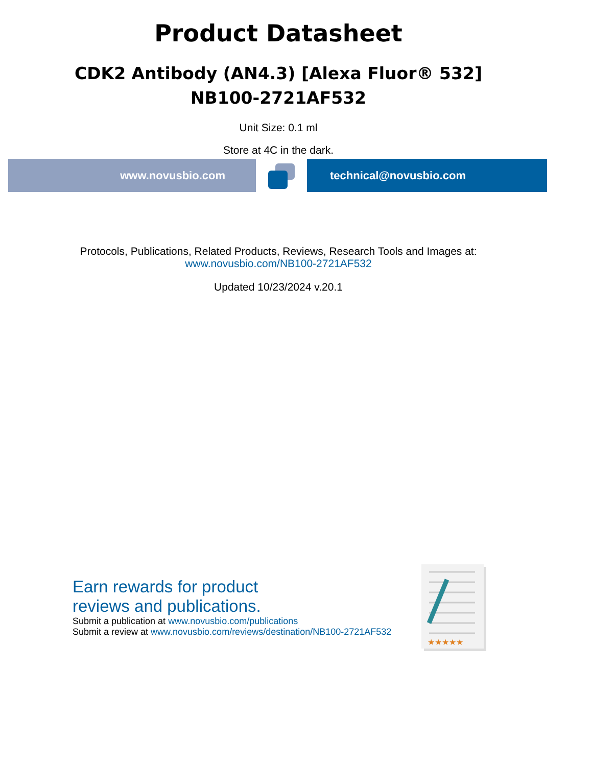Product Datasheet
CDK2 Antibody (AN4.3) [Alexa Fluor® 532]
NB100-2721AF532
Unit Size: 0.1 ml
Store at 4C in the dark.
www.novusbio.com technical@novusbio.com
Protocols, Publications, Related Products, Reviews, Research Tools and Images at:
www.novusbio.com/NB100-2721AF532
Updated 10/23/2024 v.20.1
Earn rewards for product
reviews and publications.
Submit a publication at www.novusbio.com/publications
Submit a review at www.novusbio.com/reviews/destination/NB100-2721AF532
★★★★★